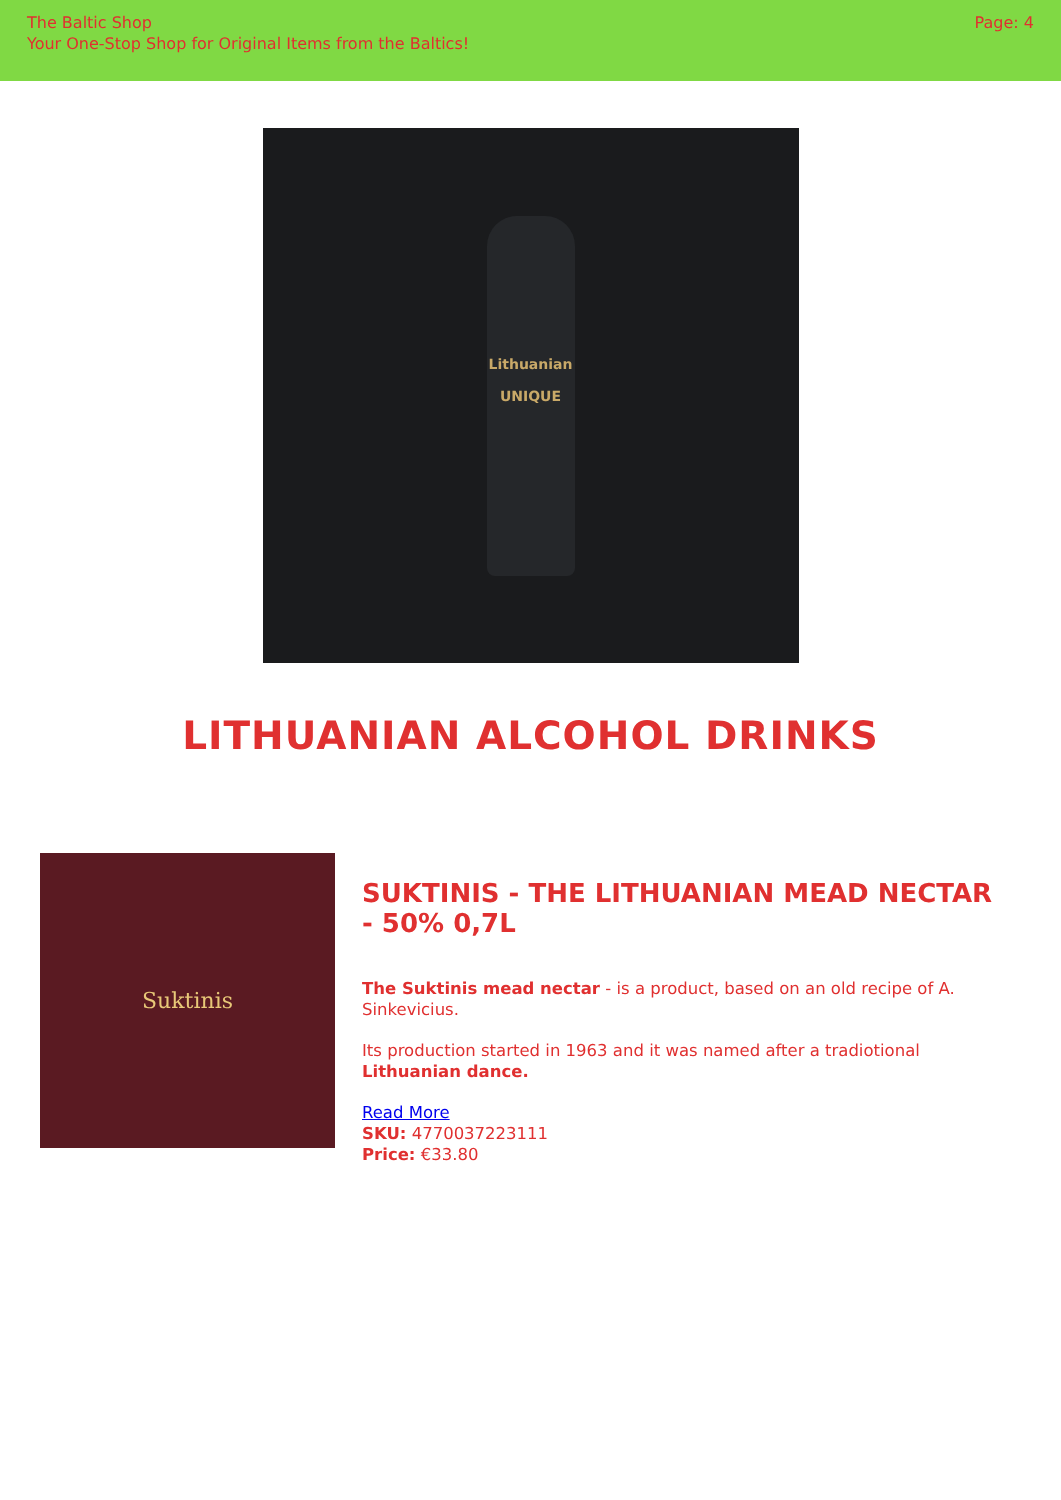The Baltic Shop
Your One-Stop Shop for Original Items from the Baltics!
Page: 4
Lithuanian
UNIQUE
LITHUANIAN ALCOHOL DRINKS
Suktinis
SUKTINIS - THE LITHUANIAN MEAD NECTAR - 50% 0,7L
The Suktinis mead nectar - is a product, based on an old recipe of A. Sinkevicius.
Its production started in 1963 and it was named after a tradiotional Lithuanian dance.
Read More
SKU: 4770037223111
Price: €33.80